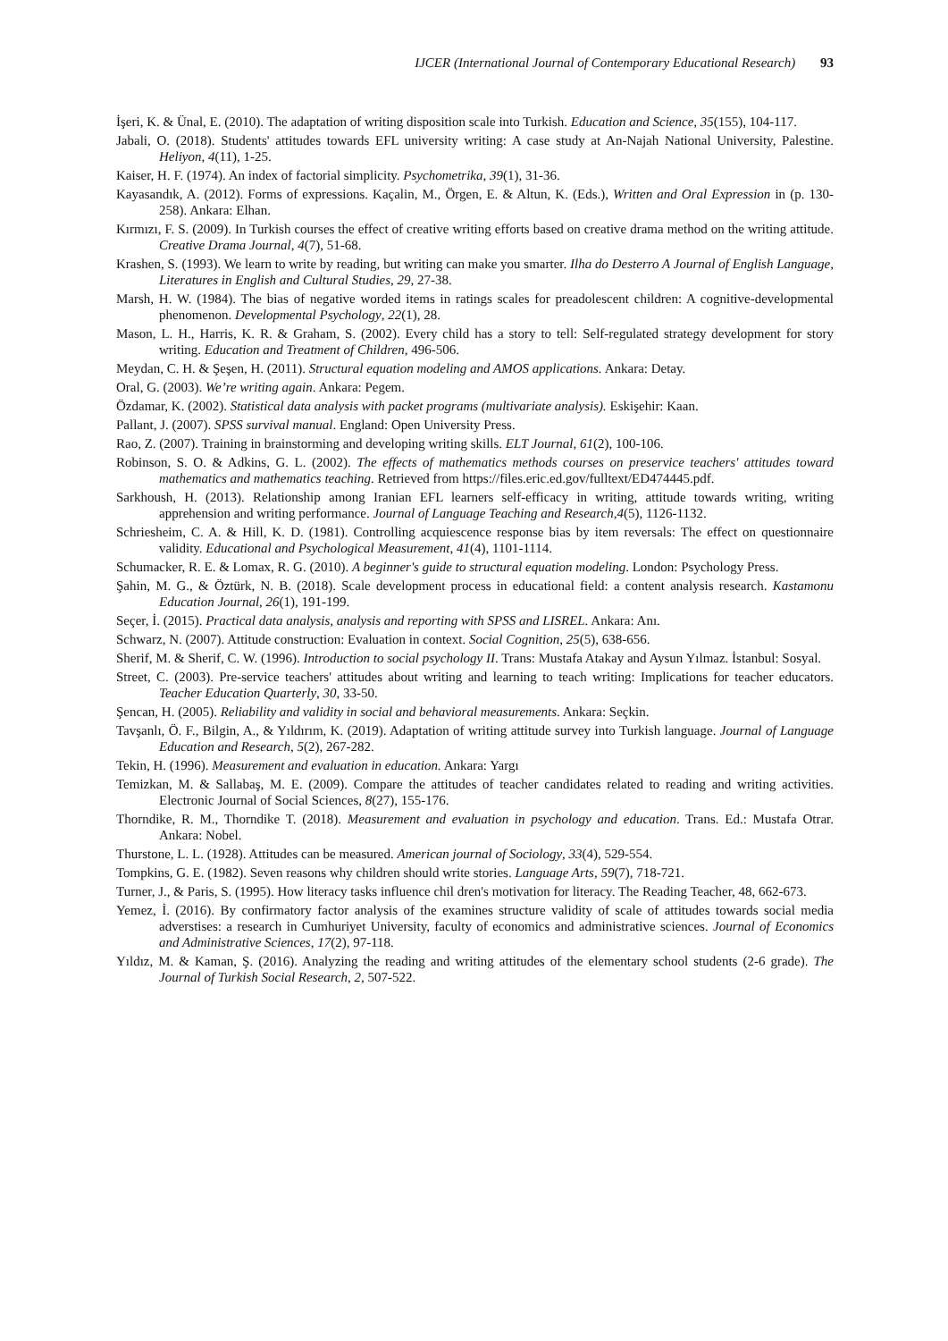IJCER (International Journal of Contemporary Educational Research) 93
İşeri, K. & Ünal, E. (2010). The adaptation of writing disposition scale into Turkish. Education and Science, 35(155), 104-117.
Jabali, O. (2018). Students' attitudes towards EFL university writing: A case study at An-Najah National University, Palestine. Heliyon, 4(11), 1-25.
Kaiser, H. F. (1974). An index of factorial simplicity. Psychometrika, 39(1), 31-36.
Kayasandık, A. (2012). Forms of expressions. Kaçalin, M., Örgen, E. & Altun, K. (Eds.), Written and Oral Expression in (p. 130-258). Ankara: Elhan.
Kırmızı, F. S. (2009). In Turkish courses the effect of creative writing efforts based on creative drama method on the writing attitude. Creative Drama Journal, 4(7), 51-68.
Krashen, S. (1993). We learn to write by reading, but writing can make you smarter. Ilha do Desterro A Journal of English Language, Literatures in English and Cultural Studies, 29, 27-38.
Marsh, H. W. (1984). The bias of negative worded items in ratings scales for preadolescent children: A cognitive-developmental phenomenon. Developmental Psychology, 22(1), 28.
Mason, L. H., Harris, K. R. & Graham, S. (2002). Every child has a story to tell: Self-regulated strategy development for story writing. Education and Treatment of Children, 496-506.
Meydan, C. H. & Şeşen, H. (2011). Structural equation modeling and AMOS applications. Ankara: Detay.
Oral, G. (2003). We’re writing again. Ankara: Pegem.
Özdamar, K. (2002). Statistical data analysis with packet programs (multivariate analysis). Eskişehir: Kaan.
Pallant, J. (2007). SPSS survival manual. England: Open University Press.
Rao, Z. (2007). Training in brainstorming and developing writing skills. ELT Journal, 61(2), 100-106.
Robinson, S. O. & Adkins, G. L. (2002). The effects of mathematics methods courses on preservice teachers' attitudes toward mathematics and mathematics teaching. Retrieved from https://files.eric.ed.gov/fulltext/ED474445.pdf.
Sarkhoush, H. (2013). Relationship among Iranian EFL learners self-efficacy in writing, attitude towards writing, writing apprehension and writing performance. Journal of Language Teaching and Research,4(5), 1126-1132.
Schriesheim, C. A. & Hill, K. D. (1981). Controlling acquiescence response bias by item reversals: The effect on questionnaire validity. Educational and Psychological Measurement, 41(4), 1101-1114.
Schumacker, R. E. & Lomax, R. G. (2010). A beginner's guide to structural equation modeling. London: Psychology Press.
Şahin, M. G., & Öztürk, N. B. (2018). Scale development process in educational field: a content analysis research. Kastamonu Education Journal, 26(1), 191-199.
Seçer, İ. (2015). Practical data analysis, analysis and reporting with SPSS and LISREL. Ankara: Anı.
Schwarz, N. (2007). Attitude construction: Evaluation in context. Social Cognition, 25(5), 638-656.
Sherif, M. & Sherif, C. W. (1996). Introduction to social psychology II. Trans: Mustafa Atakay and Aysun Yılmaz. İstanbul: Sosyal.
Street, C. (2003). Pre-service teachers' attitudes about writing and learning to teach writing: Implications for teacher educators. Teacher Education Quarterly, 30, 33-50.
Şencan, H. (2005). Reliability and validity in social and behavioral measurements. Ankara: Seçkin.
Tavşanlı, Ö. F., Bilgin, A., & Yıldırım, K. (2019). Adaptation of writing attitude survey into Turkish language. Journal of Language Education and Research, 5(2), 267-282.
Tekin, H. (1996). Measurement and evaluation in education. Ankara: Yargı
Temizkan, M. & Sallabaş, M. E. (2009). Compare the attitudes of teacher candidates related to reading and writing activities. Electronic Journal of Social Sciences, 8(27), 155-176.
Thorndike, R. M., Thorndike T. (2018). Measurement and evaluation in psychology and education. Trans. Ed.: Mustafa Otrar. Ankara: Nobel.
Thurstone, L. L. (1928). Attitudes can be measured. American journal of Sociology, 33(4), 529-554.
Tompkins, G. E. (1982). Seven reasons why children should write stories. Language Arts, 59(7), 718-721.
Turner, J., & Paris, S. (1995). How literacy tasks influence chil dren's motivation for literacy. The Reading Teacher, 48, 662-673.
Yemez, İ. (2016). By confirmatory factor analysis of the examines structure validity of scale of attitudes towards social media adverstises: a research in Cumhuriyet University, faculty of economics and administrative sciences. Journal of Economics and Administrative Sciences, 17(2), 97-118.
Yıldız, M. & Kaman, Ş. (2016). Analyzing the reading and writing attitudes of the elementary school students (2-6 grade). The Journal of Turkish Social Research, 2, 507-522.